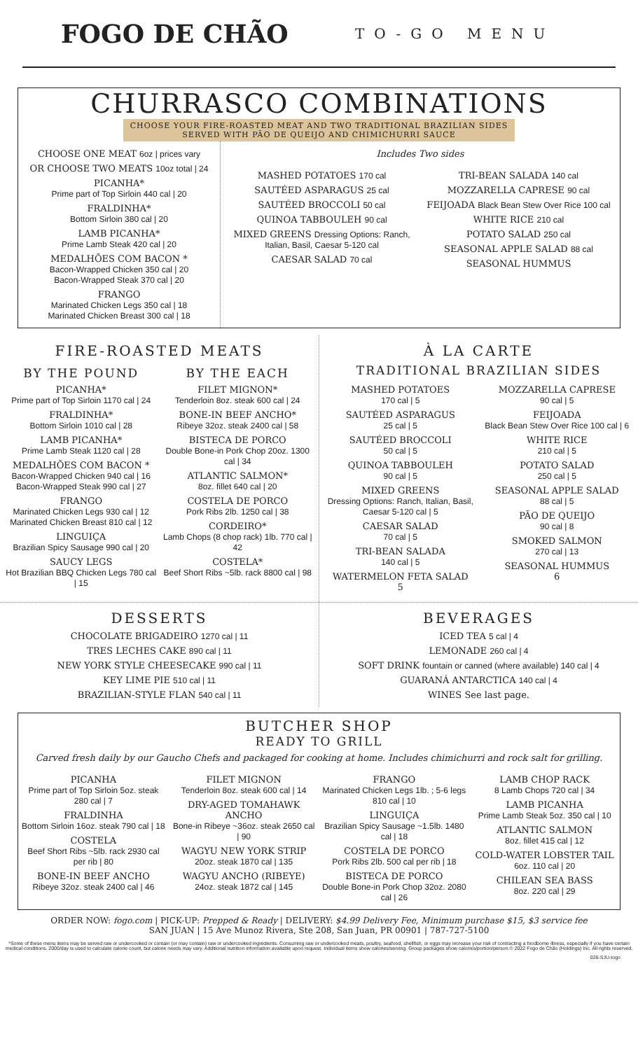FOGO DE CHÃO
TO-GO MENU
CHURRASCO COMBINATIONS
CHOOSE YOUR FIRE-ROASTED MEAT AND TWO TRADITIONAL BRAZILIAN SIDES
SERVED WITH PÃO DE QUEIJO AND CHIMICHURRI SAUCE
CHOOSE ONE MEAT 6oz | prices vary
OR CHOOSE TWO MEATS 10oz total | 24
PICANHA*
Prime part of Top Sirloin 440 cal | 20
FRALDINHA*
Bottom Sirloin 380 cal | 20
LAMB PICANHA*
Prime Lamb Steak 420 cal | 20
MEDALHÕES COM BACON *
Bacon-Wrapped Chicken 350 cal | 20
Bacon-Wrapped Steak 370 cal | 20
FRANGO
Marinated Chicken Legs 350 cal | 18
Marinated Chicken Breast 300 cal | 18
Includes Two sides
MASHED POTATOES 170 cal
SAUTÉED ASPARAGUS 25 cal
SAUTÉED BROCCOLI 50 cal
QUINOA TABBOULEH 90 cal
MIXED GREENS Dressing Options: Ranch, Italian, Basil, Caesar 5-120 cal
CAESAR SALAD 70 cal
TRI-BEAN SALADA 140 cal
MOZZARELLA CAPRESE 90 cal
FEIJOADA Black Bean Stew Over Rice 100 cal
WHITE RICE 210 cal
POTATO SALAD 250 cal
SEASONAL APPLE SALAD 88 cal
SEASONAL HUMMUS
FIRE-ROASTED MEATS
BY THE POUND
PICANHA*
Prime part of Top Sirloin 1170 cal | 24
FRALDINHA*
Bottom Sirloin 1010 cal | 28
LAMB PICANHA*
Prime Lamb Steak 1120 cal | 28
MEDALHÕES COM BACON *
Bacon-Wrapped Chicken 940 cal | 16
Bacon-Wrapped Steak 990 cal | 27
FRANGO
Marinated Chicken Legs 930 cal | 12
Marinated Chicken Breast 810 cal | 12
LINGUIÇA
Brazilian Spicy Sausage 990 cal | 20
SAUCY LEGS
Hot Brazilian BBQ Chicken Legs 780 cal | 15
BY THE EACH
FILET MIGNON*
Tenderloin 8oz. steak 600 cal | 24
BONE-IN BEEF ANCHO*
Ribeye 32oz. steak 2400 cal | 58
BISTECA DE PORCO
Double Bone-in Pork Chop 20oz. 1300 cal | 34
ATLANTIC SALMON*
8oz. fillet 640 cal | 20
COSTELA DE PORCO
Pork Ribs 2lb. 1250 cal | 38
CORDEIRO*
Lamb Chops (8 chop rack) 1lb. 770 cal | 42
COSTELA*
Beef Short Ribs ~5lb. rack 8800 cal | 98
À LA CARTE
TRADITIONAL BRAZILIAN SIDES
MASHED POTATOES
170 cal | 5
SAUTÉED ASPARAGUS
25 cal | 5
SAUTÉED BROCCOLI
50 cal | 5
QUINOA TABBOULEH
90 cal | 5
MIXED GREENS
Dressing Options: Ranch, Italian, Basil, Caesar 5-120 cal | 5
CAESAR SALAD
70 cal | 5
TRI-BEAN SALADA
140 cal | 5
WATERMELON FETA SALAD
5
MOZZARELLA CAPRESE
90 cal | 5
FEIJOADA
Black Bean Stew Over Rice 100 cal | 6
WHITE RICE
210 cal | 5
POTATO SALAD
250 cal | 5
SEASONAL APPLE SALAD
88 cal | 5
PÃO DE QUEIJO
90 cal | 8
SMOKED SALMON
270 cal | 13
SEASONAL HUMMUS
6
DESSERTS
CHOCOLATE BRIGADEIRO 1270 cal | 11
TRES LECHES CAKE 890 cal | 11
NEW YORK STYLE CHEESECAKE 990 cal | 11
KEY LIME PIE 510 cal | 11
BRAZILIAN-STYLE FLAN 540 cal | 11
BEVERAGES
ICED TEA 5 cal | 4
LEMONADE 260 cal | 4
SOFT DRINK fountain or canned (where available) 140 cal | 4
GUARANÁ ANTARCTICA 140 cal | 4
WINES See last page.
BUTCHER SHOP
READY TO GRILL
Carved fresh daily by our Gaucho Chefs and packaged for cooking at home. Includes chimichurri and rock salt for grilling.
PICANHA
Prime part of Top Sirloin 5oz. steak 280 cal | 7
FRALDINHA
Bottom Sirloin 16oz. steak 790 cal | 18
COSTELA
Beef Short Ribs ~5lb. rack 2930 cal per rib | 80
BONE-IN BEEF ANCHO
Ribeye 32oz. steak 2400 cal | 46
FILET MIGNON
Tenderloin 8oz. steak 600 cal | 14
DRY-AGED TOMAHAWK ANCHO
Bone-in Ribeye ~36oz. steak 2650 cal | 90
WAGYU NEW YORK STRIP
20oz. steak 1870 cal | 135
WAGYU ANCHO (RIBEYE)
24oz. steak 1872 cal | 145
FRANGO
Marinated Chicken Legs 1lb. ; 5-6 legs 810 cal | 10
LINGUIÇA
Brazilian Spicy Sausage ~1.5lb. 1480 cal | 18
COSTELA DE PORCO
Pork Ribs 2lb. 500 cal per rib | 18
BISTECA DE PORCO
Double Bone-in Pork Chop 32oz. 2080 cal | 26
LAMB CHOP RACK
8 Lamb Chops 720 cal | 34
LAMB PICANHA
Prime Lamb Steak 5oz. 350 cal | 10
ATLANTIC SALMON
8oz. fillet 415 cal | 12
COLD-WATER LOBSTER TAIL
6oz. 110 cal | 20
CHILEAN SEA BASS
8oz. 220 cal | 29
ORDER NOW: fogo.com | PICK-UP: Prepped & Ready | DELIVERY: $4.99 Delivery Fee, Minimum purchase $15, $3 service fee
SAN JUAN | 15 Ave Munoz Rivera, Ste 208, San Juan, PR 00901 | 787-727-5100
*Some of these menu items may be served raw or undercooked or contain (or may contain) raw or undercooked ingredients. Consuming raw or undercooked meats, poultry, seafood, shellfish, or eggs may increase your risk of contracting a foodborne illness, especially if you have certain medical conditions. 2000/day is used to calculate calorie count, but calorie needs may vary. Additional nutrition information available upon request. Individual items show calories/serving. Group packages show calories/portion/person.© 2022 Fogo de Chão (Holdings) Inc. All rights reserved.
026-SJU-togo